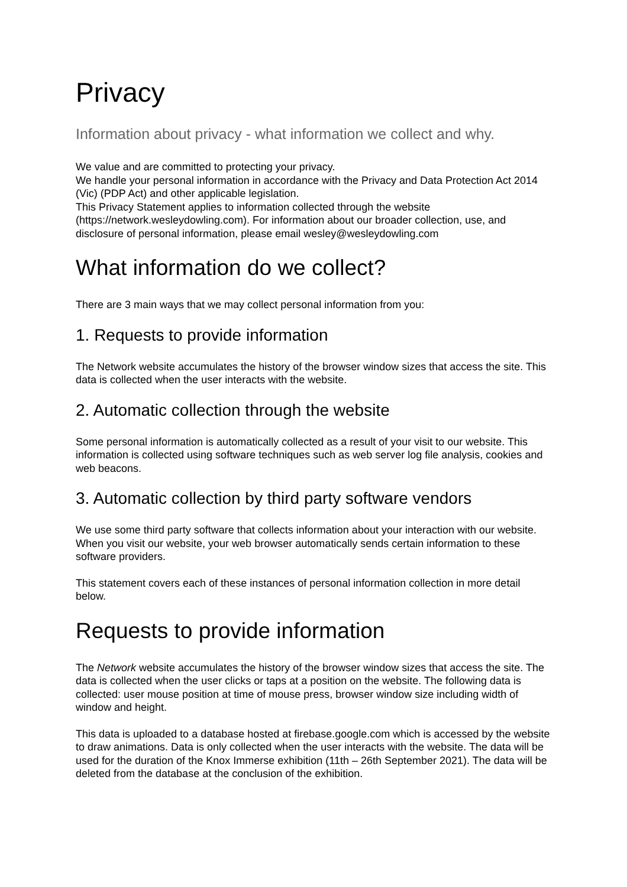Privacy
Information about privacy - what information we collect and why.
We value and are committed to protecting your privacy.
We handle your personal information in accordance with the Privacy and Data Protection Act 2014 (Vic) (PDP Act) and other applicable legislation.
This Privacy Statement applies to information collected through the website (https://network.wesleydowling.com). For information about our broader collection, use, and disclosure of personal information, please email wesley@wesleydowling.com
What information do we collect?
There are 3 main ways that we may collect personal information from you:
1. Requests to provide information
The Network website accumulates the history of the browser window sizes that access the site. This data is collected when the user interacts with the website.
2. Automatic collection through the website
Some personal information is automatically collected as a result of your visit to our website. This information is collected using software techniques such as web server log file analysis, cookies and web beacons.
3. Automatic collection by third party software vendors
We use some third party software that collects information about your interaction with our website.
When you visit our website, your web browser automatically sends certain information to these software providers.
This statement covers each of these instances of personal information collection in more detail below.
Requests to provide information
The Network website accumulates the history of the browser window sizes that access the site. The data is collected when the user clicks or taps at a position on the website. The following data is collected: user mouse position at time of mouse press, browser window size including width of window and height.
This data is uploaded to a database hosted at firebase.google.com which is accessed by the website to draw animations. Data is only collected when the user interacts with the website. The data will be used for the duration of the Knox Immerse exhibition (11th – 26th September 2021). The data will be deleted from the database at the conclusion of the exhibition.